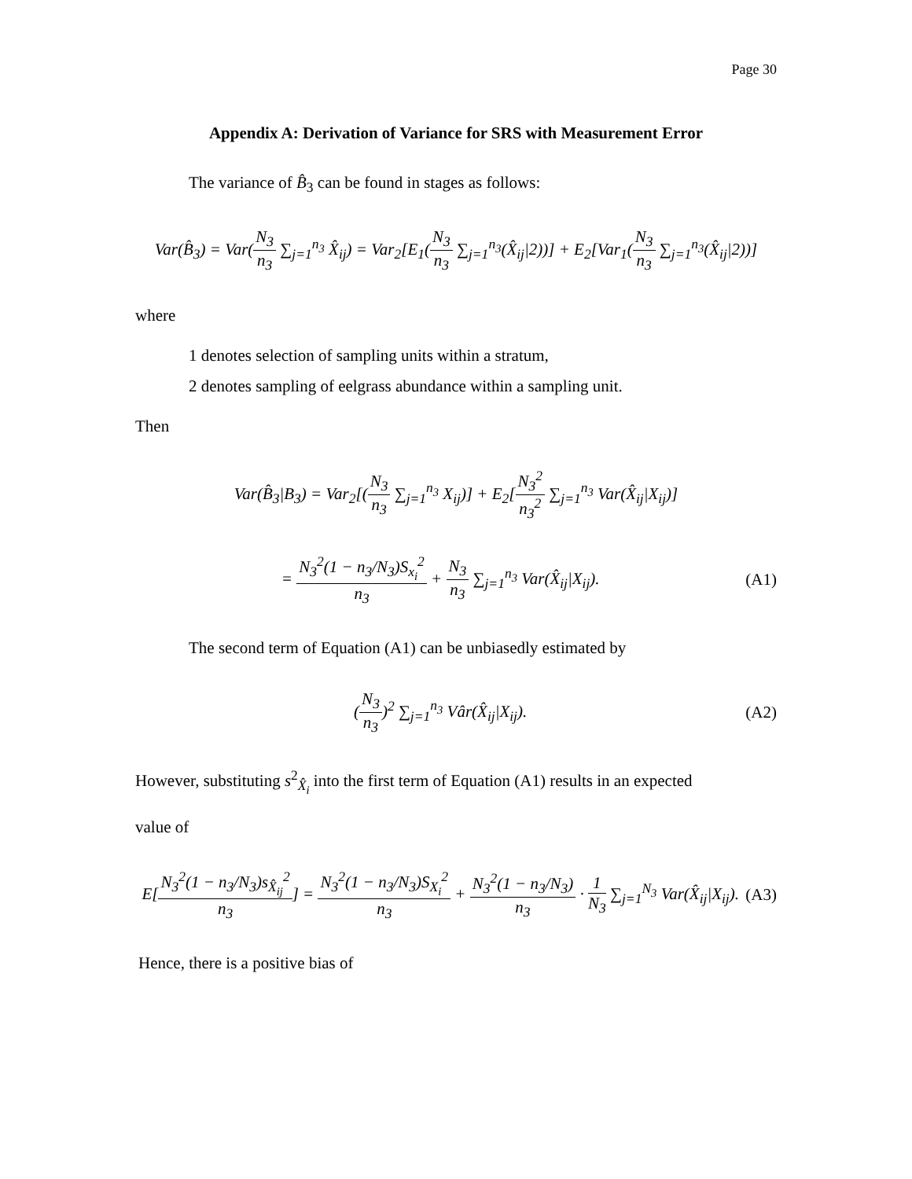Page 30
Appendix A: Derivation of Variance for SRS with Measurement Error
The variance of B̂<sub>3</sub> can be found in stages as follows:
Var(B̂<sub>3</sub>) = Var(N<sub>3</sub> n<sub>3</sub> ∑<sub>j=1</sub><sup>n<sub>3</sub></sup> X̂<sub>ij</sub>) = Var<sub>2</sub>[E<sub>1</sub>(N<sub>3</sub> n<sub>3</sub> ∑<sub>j=1</sub><sup>n<sub>3</sub></sup>(X̂<sub>ij</sub>|2))] + E<sub>2</sub>[Var<sub>1</sub>(N<sub>3</sub> n<sub>3</sub> ∑<sub>j=1</sub><sup>n<sub>3</sub></sup>(X̂<sub>ij</sub>|2))]
where
1 denotes selection of sampling units within a stratum,
2 denotes sampling of eelgrass abundance within a sampling unit.
Then
Var(B̂<sub>3</sub>|B<sub>3</sub>) = Var<sub>2</sub>[(N<sub>3</sub> n<sub>3</sub> ∑<sub>j=1</sub><sup>n<sub>3</sub></sup> X<sub>ij</sub>)] + E<sub>2</sub>[N<sub>3</sub><sup>2</sup> n<sub>3</sub><sup>2</sup> ∑<sub>j=1</sub><sup>n<sub>3</sub></sup> Var(X̂<sub>ij</sub>|X<sub>ij</sub>)]
= N<sub>3</sub><sup>2</sup>(1 − n<sub>3</sub>/N<sub>3</sub>)S<sub>x<sub>i</sub></sub><sup>2</sup> n<sub>3</sub> + N<sub>3</sub> n<sub>3</sub> ∑<sub>j=1</sub><sup>n<sub>3</sub></sup> Var(X̂<sub>ij</sub>|X<sub>ij</sub>).
(A1)
The second term of Equation (A1) can be unbiasedly estimated by
(N<sub>3</sub> n<sub>3</sub>)<sup>2</sup> ∑<sub>j=1</sub><sup>n<sub>3</sub></sup> Vâr(X̂<sub>ij</sub>|X<sub>ij</sub>). (A2)
However, substituting s<sup>2</sup><sub>X̂<sub>i</sub></sub> into the first term of Equation (A1) results in an expected
value of
E[N<sub>3</sub><sup>2</sup>(1 − n<sub>3</sub>/N<sub>3</sub>)s<sub>X̂<sub>ij</sub></sub><sup>2</sup> n<sub>3</sub>] = N<sub>3</sub><sup>2</sup>(1 − n<sub>3</sub>/N<sub>3</sub>)S<sub>X<sub>i</sub></sub><sup>2</sup> n<sub>3</sub> + N<sub>3</sub><sup>2</sup>(1 − n<sub>3</sub>/N<sub>3</sub>) n<sub>3</sub> · 1 N<sub>3</sub> ∑<sub>j=1</sub><sup>N<sub>3</sub></sup> Var(X̂<sub>ij</sub>|X<sub>ij</sub>).
(A3)
Hence, there is a positive bias of